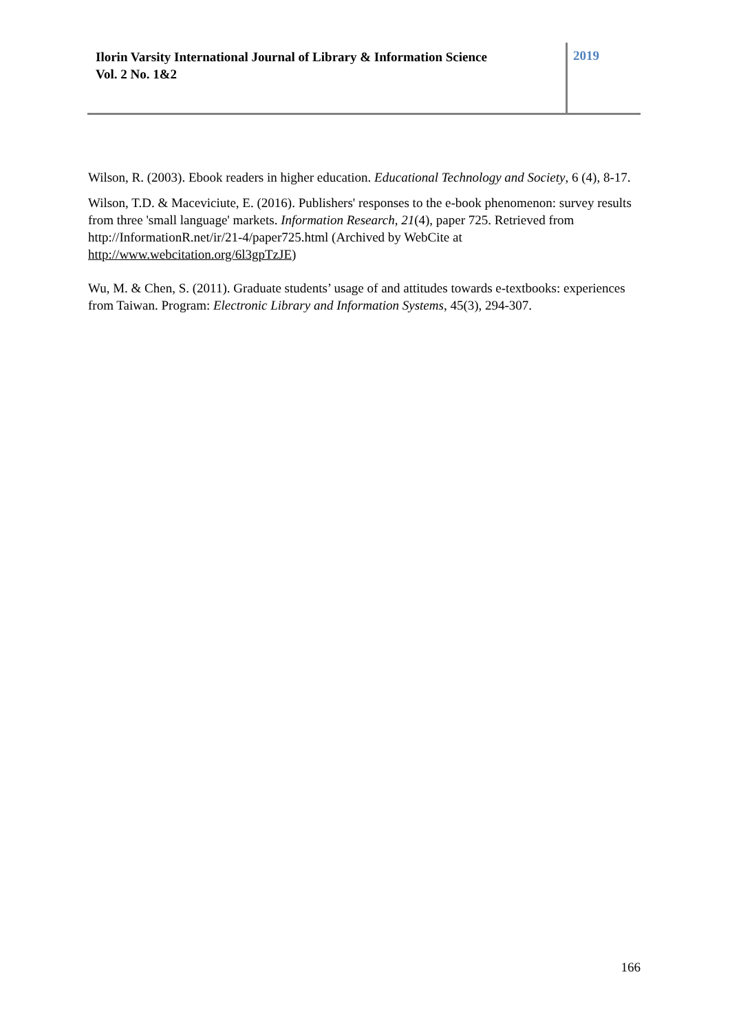Ilorin Varsity International Journal of Library & Information Science
Vol. 2 No. 1&2
2019
Wilson, R. (2003). Ebook readers in higher education. Educational Technology and Society, 6 (4), 8-17.
Wilson, T.D. & Maceviciute, E. (2016). Publishers' responses to the e-book phenomenon: survey results from three 'small language' markets. Information Research, 21(4), paper 725. Retrieved from http://InformationR.net/ir/21-4/paper725.html (Archived by WebCite at http://www.webcitation.org/6l3gpTzJE)
Wu, M. & Chen, S. (2011). Graduate students’ usage of and attitudes towards e-textbooks: experiences from Taiwan. Program: Electronic Library and Information Systems, 45(3), 294-307.
166